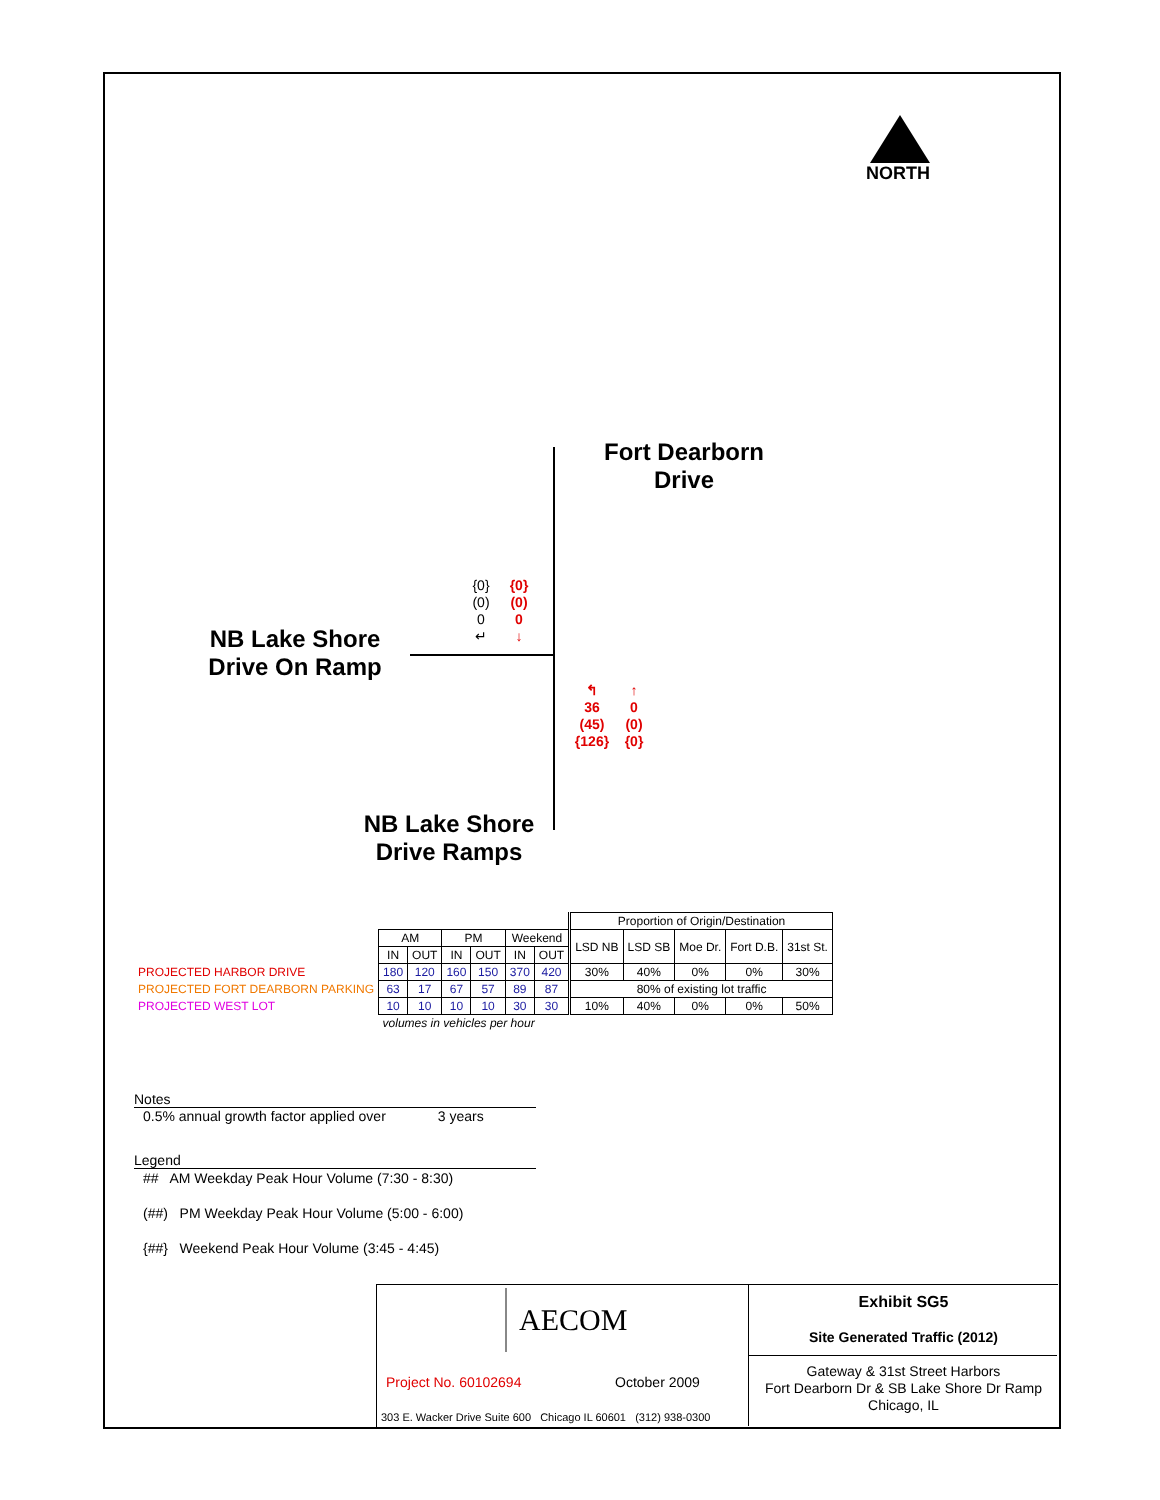NORTH
Fort Dearborn Drive
NB Lake Shore Drive On Ramp
NB Lake Shore Drive Ramps
{0}
(0)
0
↵
{0}
(0)
0
↓
↰
36
(45)
{126}
↑
0
(0)
{0}
| | | | | | | | Proportion of Origin/Destination | | | | |
| | AM | | PM | | Weekend | | LSD NB | LSD SB | Moe Dr. | Fort D.B. | 31st St. |
| | IN | OUT | IN | OUT | IN | OUT | | | | | |
| PROJECTED HARBOR DRIVE | 180 | 120 | 160 | 150 | 370 | 420 | 30% | 40% | 0% | 0% | 30% |
| PROJECTED FORT DEARBORN PARKING | 63 | 17 | 67 | 57 | 89 | 87 | 80% of existing lot traffic | | | | |
| PROJECTED WEST LOT | 10 | 10 | 10 | 10 | 30 | 30 | 10% | 40% | 0% | 0% | 50% |
| | volumes in vehicles per hour | | | | | | | | | | |
Notes
0.5% annual growth factor applied over 3 years
Legend
## AM Weekday Peak Hour Volume (7:30 - 8:30)
(##) PM Weekday Peak Hour Volume (5:00 - 6:00)
{##} Weekend Peak Hour Volume (3:45 - 4:45)
AECOM
Project No. 60102694 October 2009
303 E. Wacker Drive Suite 600 Chicago IL 60601 (312) 938-0300
Exhibit SG5
Site Generated Traffic (2012)
Gateway & 31st Street Harbors
Fort Dearborn Dr & SB Lake Shore Dr Ramp
Chicago, IL